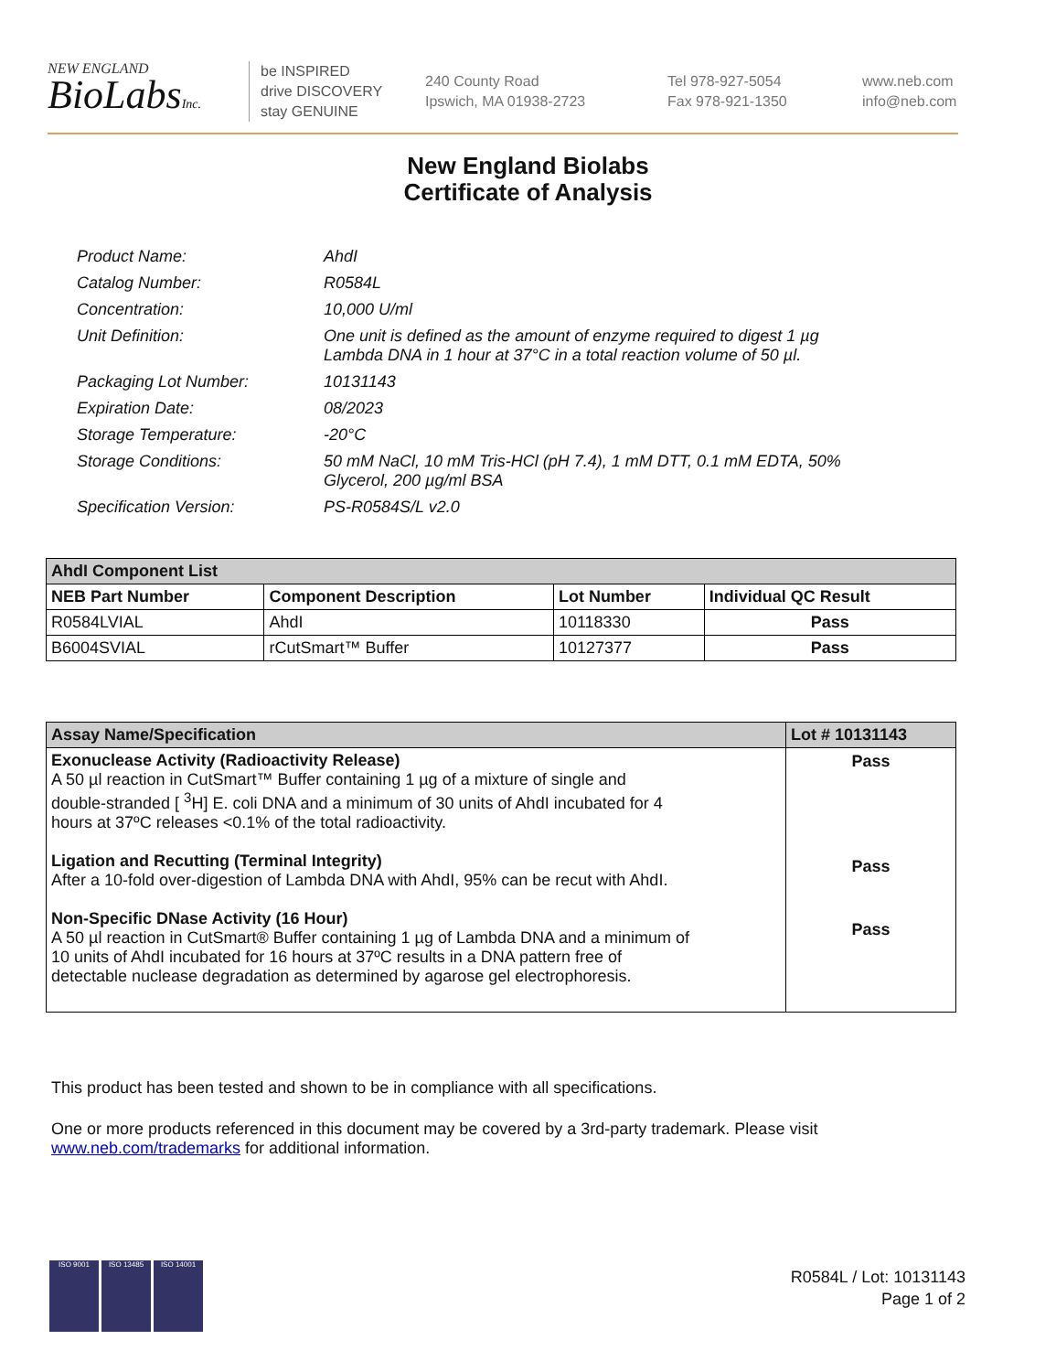NEW ENGLAND
BioLabsInc.
be INSPIRED
drive DISCOVERY
stay GENUINE
240 County Road
Ipswich, MA 01938-2723
Tel 978-927-5054
Fax 978-921-1350
www.neb.com
info@neb.com
New England Biolabs
Certificate of Analysis
| Product Name: | AhdI |
| Catalog Number: | R0584L |
| Concentration: | 10,000 U/ml |
| Unit Definition: | One unit is defined as the amount of enzyme required to digest 1 µg Lambda DNA in 1 hour at 37°C in a total reaction volume of 50 µl. |
| Packaging Lot Number: | 10131143 |
| Expiration Date: | 08/2023 |
| Storage Temperature: | -20°C |
| Storage Conditions: | 50 mM NaCl, 10 mM Tris-HCl (pH 7.4), 1 mM DTT, 0.1 mM EDTA, 50% Glycerol, 200 µg/ml BSA |
| Specification Version: | PS-R0584S/L v2.0 |
| AhdI Component List | | | |
| --- | --- | --- | --- |
| NEB Part Number | Component Description | Lot Number | Individual QC Result |
| R0584LVIAL | AhdI | 10118330 | Pass |
| B6004SVIAL | rCutSmart™ Buffer | 10127377 | Pass |
| Assay Name/Specification | Lot # 10131143 |
| --- | --- |
| Exonuclease Activity (Radioactivity Release) A 50 µl reaction in CutSmart™ Buffer containing 1 µg of a mixture of single and double-stranded [ <sup>3</sup>H] E. coli DNA and a minimum of 30 units of AhdI incubated for 4 hours at 37ºC releases <0.1% of the total radioactivity. Ligation and Recutting (Terminal Integrity) After a 10-fold over-digestion of Lambda DNA with AhdI, 95% can be recut with AhdI. Non-Specific DNase Activity (16 Hour) A 50 µl reaction in CutSmart® Buffer containing 1 µg of Lambda DNA and a minimum of 10 units of AhdI incubated for 16 hours at 37ºC results in a DNA pattern free of detectable nuclease degradation as determined by agarose gel electrophoresis. | Pass Pass Pass |
This product has been tested and shown to be in compliance with all specifications.
One or more products referenced in this document may be covered by a 3rd-party trademark. Please visit
www.neb.com/trademarks for additional information.
ISO 9001 ISO 13485 ISO 14001
R0584L / Lot: 10131143
Page 1 of 2